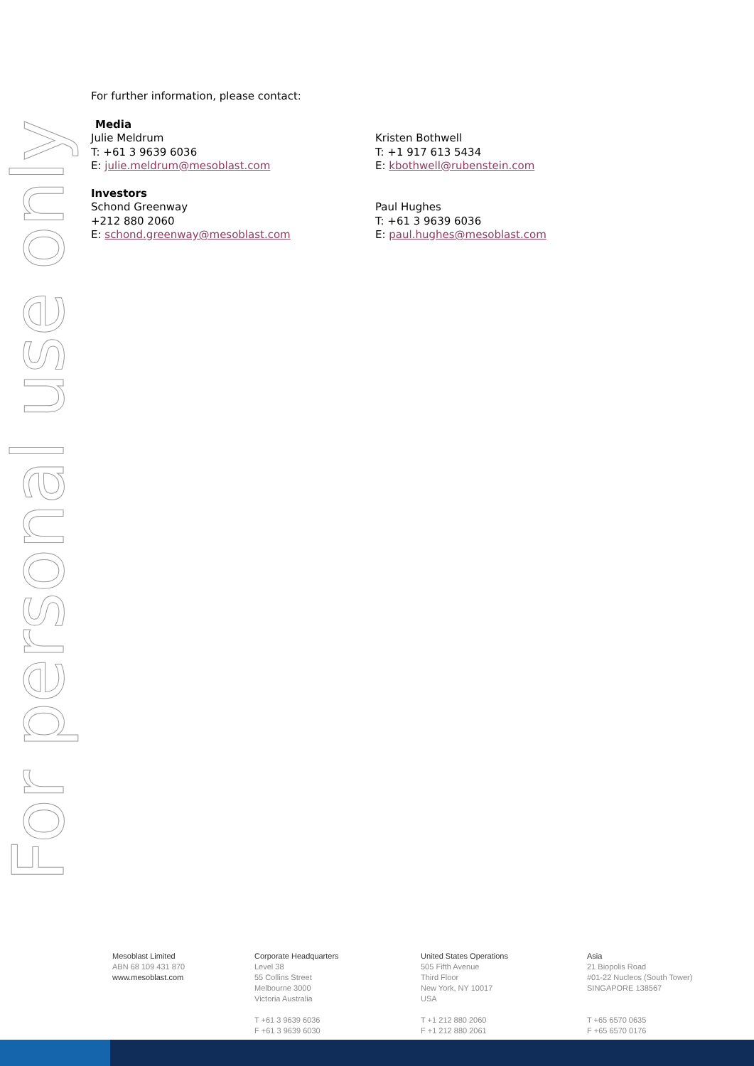For personal use only
For further information, please contact:
Media
Julie Meldrum
T: +61 3 9639 6036
E: julie.meldrum@mesoblast.com
Kristen Bothwell
T: +1 917 613 5434
E: kbothwell@rubenstein.com
Investors
Schond Greenway
+212 880 2060
E: schond.greenway@mesoblast.com
Paul Hughes
T: +61 3 9639 6036
E: paul.hughes@mesoblast.com
Mesoblast Limited
ABN 68 109 431 870
www.mesoblast.com
Corporate Headquarters
Level 38
55 Collins Street
Melbourne 3000
Victoria Australia
T +61 3 9639 6036
F +61 3 9639 6030
United States Operations
505 Fifth Avenue
Third Floor
New York, NY 10017
USA
T +1 212 880 2060
F +1 212 880 2061
Asia
21 Biopolis Road
#01-22 Nucleos (South Tower)
SINGAPORE 138567
T +65 6570 0635
F +65 6570 0176